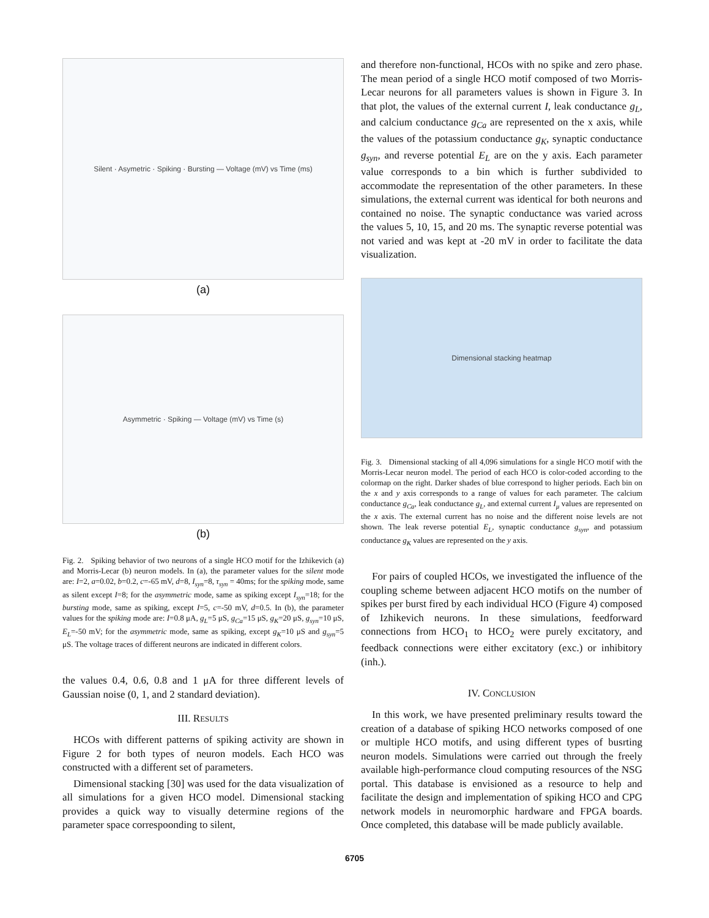Silent · Asymetric · Spiking · Bursting — Voltage (mV) vs Time (ms)
(a)
Asymmetric · Spiking — Voltage (mV) vs Time (s)
(b)
Fig. 2. Spiking behavior of two neurons of a single HCO motif for the Izhikevich (a) and Morris-Lecar (b) neuron models. In (a), the parameter values for the silent mode are: I=2, a=0.02, b=0.2, c=-65 mV, d=8, I<sub>syn</sub>=8, τ<sub>syn</sub> = 40ms; for the spiking mode, same as silent except I=8; for the asymmetric mode, same as spiking except I<sub>syn</sub>=18; for the bursting mode, same as spiking, except I=5, c=-50 mV, d=0.5. In (b), the parameter values for the spiking mode are: I=0.8 μA, g<sub>L</sub>=5 μS, g<sub>Ca</sub>=15 μS, g<sub>K</sub>=20 μS, g<sub>syn</sub>=10 μS, E<sub>L</sub>=-50 mV; for the asymmetric mode, same as spiking, except g<sub>K</sub>=10 μS and g<sub>syn</sub>=5 μS. The voltage traces of different neurons are indicated in different colors.
the values 0.4, 0.6, 0.8 and 1 μA for three different levels of Gaussian noise (0, 1, and 2 standard deviation).
III. RESULTS
HCOs with different patterns of spiking activity are shown in Figure 2 for both types of neuron models. Each HCO was constructed with a different set of parameters.
Dimensional stacking [30] was used for the data visualization of all simulations for a given HCO model. Dimensional stacking provides a quick way to visually determine regions of the parameter space correspoonding to silent,
and therefore non-functional, HCOs with no spike and zero phase. The mean period of a single HCO motif composed of two Morris-Lecar neurons for all parameters values is shown in Figure 3. In that plot, the values of the external current I, leak conductance g<sub>L</sub>, and calcium conductance g<sub>Ca</sub> are represented on the x axis, while the values of the potassium conductance g<sub>K</sub>, synaptic conductance g<sub>syn</sub>, and reverse potential E<sub>L</sub> are on the y axis. Each parameter value corresponds to a bin which is further subdivided to accommodate the representation of the other parameters. In these simulations, the external current was identical for both neurons and contained no noise. The synaptic conductance was varied across the values 5, 10, 15, and 20 ms. The synaptic reverse potential was not varied and was kept at -20 mV in order to facilitate the data visualization.
Dimensional stacking heatmap
Fig. 3. Dimensional stacking of all 4,096 simulations for a single HCO motif with the Morris-Lecar neuron model. The period of each HCO is color-coded according to the colormap on the right. Darker shades of blue correspond to higher periods. Each bin on the x and y axis corresponds to a range of values for each parameter. The calcium conductance g<sub>Ca</sub>, leak conductance g<sub>L</sub>, and external current I<sub>μ</sub> values are represented on the x axis. The external current has no noise and the different noise levels are not shown. The leak reverse potential E<sub>L</sub>, synaptic conductance g<sub>syn</sub>, and potassium conductance g<sub>K</sub> values are represented on the y axis.
For pairs of coupled HCOs, we investigated the influence of the coupling scheme between adjacent HCO motifs on the number of spikes per burst fired by each individual HCO (Figure 4) composed of Izhikevich neurons. In these simulations, feedforward connections from HCO<sub>1</sub> to HCO<sub>2</sub> were purely excitatory, and feedback connections were either excitatory (exc.) or inhibitory (inh.).
IV. CONCLUSION
In this work, we have presented preliminary results toward the creation of a database of spiking HCO networks composed of one or multiple HCO motifs, and using different types of busrting neuron models. Simulations were carried out through the freely available high-performance cloud computing resources of the NSG portal. This database is envisioned as a resource to help and facilitate the design and implementation of spiking HCO and CPG network models in neuromorphic hardware and FPGA boards. Once completed, this database will be made publicly available.
6705